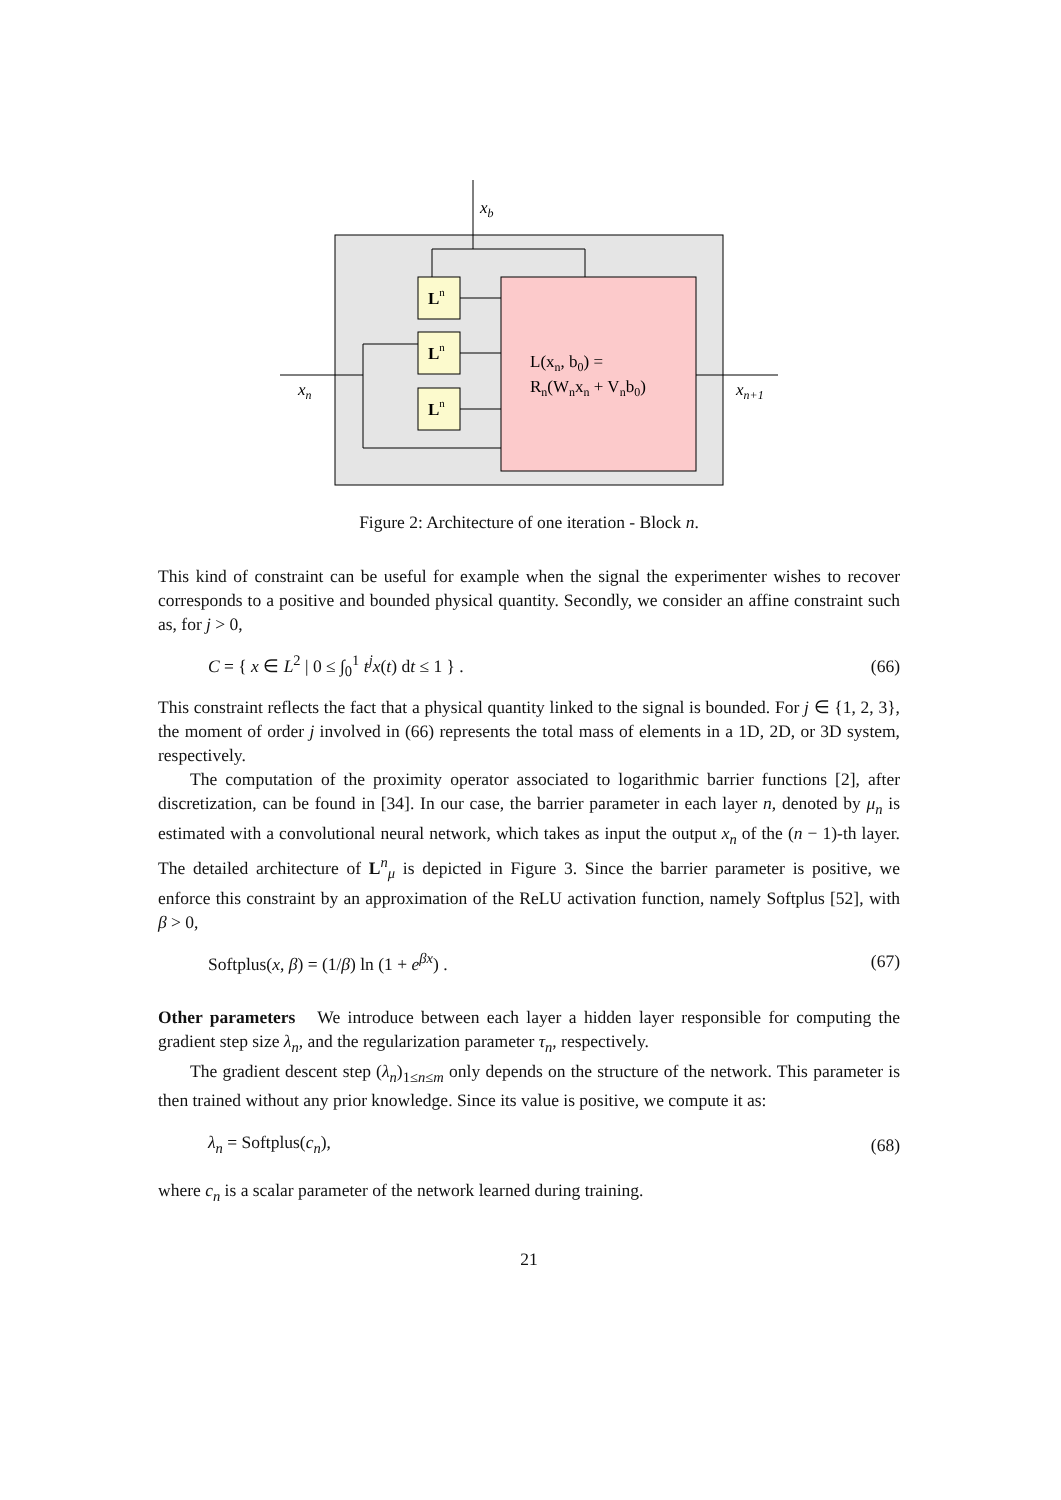xb
Ln
Ln
Ln
L(xn, b0) =
Rn(Wnxn + Vnb0)
xn
xn+1
Figure 2: Architecture of one iteration - Block n.
This kind of constraint can be useful for example when the signal the experimenter wishes to recover corresponds to a positive and bounded physical quantity. Secondly, we consider an affine constraint such as, for j > 0,
C = { x ∈ L<sup>2</sup> | 0 ≤ ∫<sub>0</sub><sup>1</sup> t<sup>j</sup>x(t) dt ≤ 1 } . (66)
This constraint reflects the fact that a physical quantity linked to the signal is bounded. For j ∈ {1, 2, 3}, the moment of order j involved in (66) represents the total mass of elements in a 1D, 2D, or 3D system, respectively.
The computation of the proximity operator associated to logarithmic barrier functions [2], after discretization, can be found in [34]. In our case, the barrier parameter in each layer n, denoted by μ<sub>n</sub> is estimated with a convolutional neural network, which takes as input the output x<sub>n</sub> of the (n − 1)-th layer. The detailed architecture of L<sup>n</sup><sub>μ</sub> is depicted in Figure 3. Since the barrier parameter is positive, we enforce this constraint by an approximation of the ReLU activation function, namely Softplus [52], with β > 0,
Softplus(x, β) = (1/β) ln (1 + e<sup>βx</sup>) . (67)
Other parameters We introduce between each layer a hidden layer responsible for computing the gradient step size λ<sub>n</sub>, and the regularization parameter τ<sub>n</sub>, respectively.
The gradient descent step (λ<sub>n</sub>)<sub>1≤n≤m</sub> only depends on the structure of the network. This parameter is then trained without any prior knowledge. Since its value is positive, we compute it as:
λ<sub>n</sub> = Softplus(c<sub>n</sub>), (68)
where c<sub>n</sub> is a scalar parameter of the network learned during training.
21